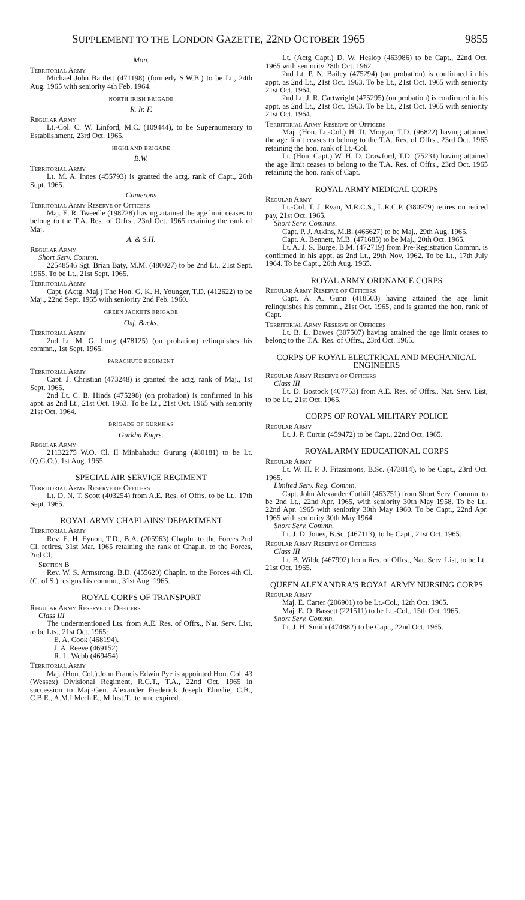SUPPLEMENT TO THE LONDON GAZETTE, 22ND OCTOBER 1965 9855
Mon.
Territorial Army
Michael John Bartlett (471198) (formerly S.W.B.) to be Lt., 24th Aug. 1965 with seniority 4th Feb. 1964.
NORTH IRISH BRIGADE
R. Ir. F.
Regular Army
Lt.-Col. C. W. Linford, M.C. (109444), to be Supernumerary to Establishment, 23rd Oct. 1965.
HIGHLAND BRIGADE
B.W.
Territorial Army
Lt. M. A. Innes (455793) is granted the actg. rank of Capt., 26th Sept. 1965.
Camerons
Territorial Army Reserve of Officers
Maj. E. R. Tweedle (198728) having attained the age limit ceases to belong to the T.A. Res. of Offrs., 23rd Oct. 1965 retaining the rank of Maj.
A. & S.H.
Regular Army
Short Serv. Commn.
22548546 Sgt. Brian Baty, M.M. (480027) to be 2nd Lt., 21st Sept. 1965. To be Lt., 21st Sept. 1965.
Territorial Army
Capt. (Actg. Maj.) The Hon. G. K. H. Younger, T.D. (412622) to be Maj., 22nd Sept. 1965 with seniority 2nd Feb. 1960.
GREEN JACKETS BRIGADE
Oxf. Bucks.
Territorial Army
2nd Lt. M. G. Long (478125) (on probation) relinquishes his commn., 1st Sept. 1965.
PARACHUTE REGIMENT
Territorial Army
Capt. J. Christian (473248) is granted the actg. rank of Maj., 1st Sept. 1965.
2nd Lt. C. B. Hinds (475298) (on probation) is confirmed in his appt. as 2nd Lt., 21st Oct. 1963. To be Lt., 21st Oct. 1965 with seniority 21st Oct. 1964.
BRIGADE OF GURKHAS
Gurkha Engrs.
Regular Army
21132275 W.O. Cl. II Minbahadur Gurung (480181) to be Lt. (Q.G.O.), 1st Aug. 1965.
SPECIAL AIR SERVICE REGIMENT
Territorial Army Reserve of Officers
Lt. D. N. T. Scott (403254) from A.E. Res. of Offrs. to be Lt., 17th Sept. 1965.
ROYAL ARMY CHAPLAINS' DEPARTMENT
Territorial Army
Rev. E. H. Eynon, T.D., B.A. (205963) Chapln. to the Forces 2nd Cl. retires, 31st Mar. 1965 retaining the rank of Chapln. to the Forces, 2nd Cl.
Section B
Rev. W. S. Armstrong, B.D. (455620) Chapln. to the Forces 4th Cl. (C. of S.) resigns his commn., 31st Aug. 1965.
ROYAL CORPS OF TRANSPORT
Regular Army Reserve of Officers
Class III
The undermentioned Lts. from A.E. Res. of Offrs., Nat. Serv. List, to be Lts., 21st Oct. 1965:
E. A. Cook (468194).
J. A. Reeve (469152).
R. L. Webb (469454).
Territorial Army
Maj. (Hon. Col.) John Francis Edwin Pye is appointed Hon. Col. 43 (Wessex) Divisional Regiment, R.C.T., T.A., 22nd Oct. 1965 in succession to Maj.-Gen. Alexander Frederick Joseph Elmslie, C.B., C.B.E., A.M.I.Mech.E., M.Inst.T., tenure expired.
Lt. (Actg Capt.) D. W. Heslop (463986) to be Capt., 22nd Oct. 1965 with seniority 28th Oct. 1962.
2nd Lt. P. N. Bailey (475294) (on probation) is confirmed in his appt. as 2nd Lt., 21st Oct. 1963. To be Lt., 21st Oct. 1965 with seniority 21st Oct. 1964.
2nd Lt. J. R. Cartwright (475295) (on probation) is confirmed in his appt. as 2nd Lt., 21st Oct. 1963. To be Lt., 21st Oct. 1965 with seniority 21st Oct. 1964.
Territorial Army Reserve of Officers
Maj. (Hon. Lt.-Col.) H. D. Morgan, T.D. (96822) having attained the age limit ceases to belong to the T.A. Res. of Offrs., 23rd Oct. 1965 retaining the hon. rank of Lt.-Col.
Lt. (Hon. Capt.) W. H. D. Crawford, T.D. (75231) having attained the age limit ceases to belong to the T.A. Res. of Offrs., 23rd Oct. 1965 retaining the hon. rank of Capt.
ROYAL ARMY MEDICAL CORPS
Regular Army
Lt.-Col. T. J. Ryan, M.R.C.S., L.R.C.P. (380979) retires on retired pay, 21st Oct. 1965.
Short Serv. Commns.
Capt. P. J. Atkins, M.B. (466627) to be Maj., 29th Aug. 1965.
Capt. A. Bennett, M.B. (471685) to be Maj., 20th Oct. 1965.
Lt. A. J. S. Burge, B.M. (472719) from Pre-Registration Commn. is confirmed in his appt. as 2nd Lt., 29th Nov. 1962. To be Lt., 17th July 1964. To be Capt., 26th Aug. 1965.
ROYAL ARMY ORDNANCE CORPS
Regular Army Reserve of Officers
Capt. A. A. Gunn (418503) having attained the age limit relinquishes his commn., 21st Oct. 1965, and is granted the hon. rank of Capt.
Territorial Army Reserve of Officers
Lt. B. L. Dawes (307507) having attained the age limit ceases to belong to the T.A. Res. of Offrs., 23rd Oct. 1965.
CORPS OF ROYAL ELECTRICAL AND MECHANICAL ENGINEERS
Regular Army Reserve of Officers
Class III
Lt. D. Bostock (467753) from A.E. Res. of Offrs., Nat. Serv. List, to be Lt., 21st Oct. 1965.
CORPS OF ROYAL MILITARY POLICE
Regular Army
Lt. J. P. Curtin (459472) to be Capt., 22nd Oct. 1965.
ROYAL ARMY EDUCATIONAL CORPS
Regular Army
Lt. W. H. P. J. Fitzsimons, B.Sc. (473814), to be Capt., 23rd Oct. 1965.
Limited Serv. Reg. Commn.
Capt. John Alexander Cuthill (463751) from Short Serv. Commn. to be 2nd Lt., 22nd Apr. 1965, with seniority 30th May 1958. To be Lt., 22nd Apr. 1965 with seniority 30th May 1960. To be Capt., 22nd Apr. 1965 with seniority 30th May 1964.
Short Serv. Commn.
Lt. J. D. Jones, B.Sc. (467113), to be Capt., 21st Oct. 1965.
Regular Army Reserve of Officers
Class III
Lt. B. Wilde (467992) from Res. of Offrs., Nat. Serv. List, to be Lt., 21st Oct. 1965.
QUEEN ALEXANDRA'S ROYAL ARMY NURSING CORPS
Regular Army
Maj. E. Carter (206901) to be Lt.-Col., 12th Oct. 1965.
Maj. E. O. Bassett (221511) to be Lt.-Col., 15th Oct. 1965.
Short Serv. Commn.
Lt. J. H. Smith (474882) to be Capt., 22nd Oct. 1965.